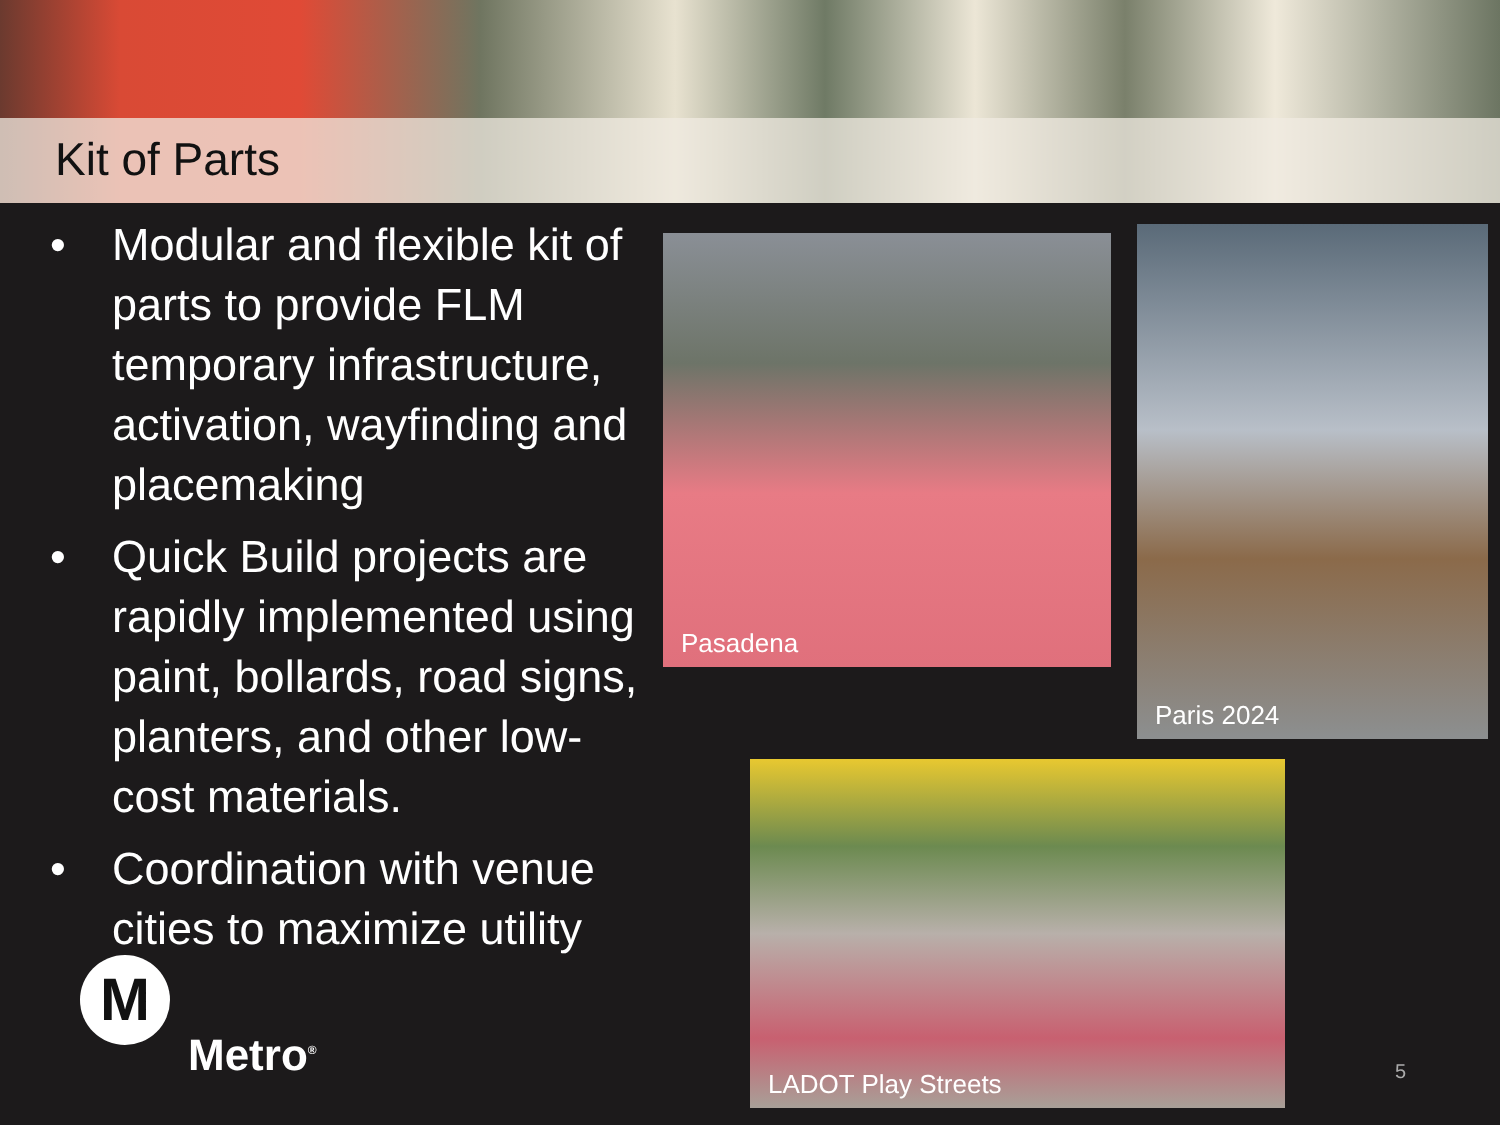Kit of Parts
• Modular and flexible kit of parts to provide FLM temporary infrastructure, activation, wayfinding and placemaking
• Quick Build projects are rapidly implemented using paint, bollards, road signs, planters, and other low-cost materials.
• Coordination with venue cities to maximize utility
Pasadena Paris 2024
LADOT Play Streets
M
Metro<sup>®</sup>
5